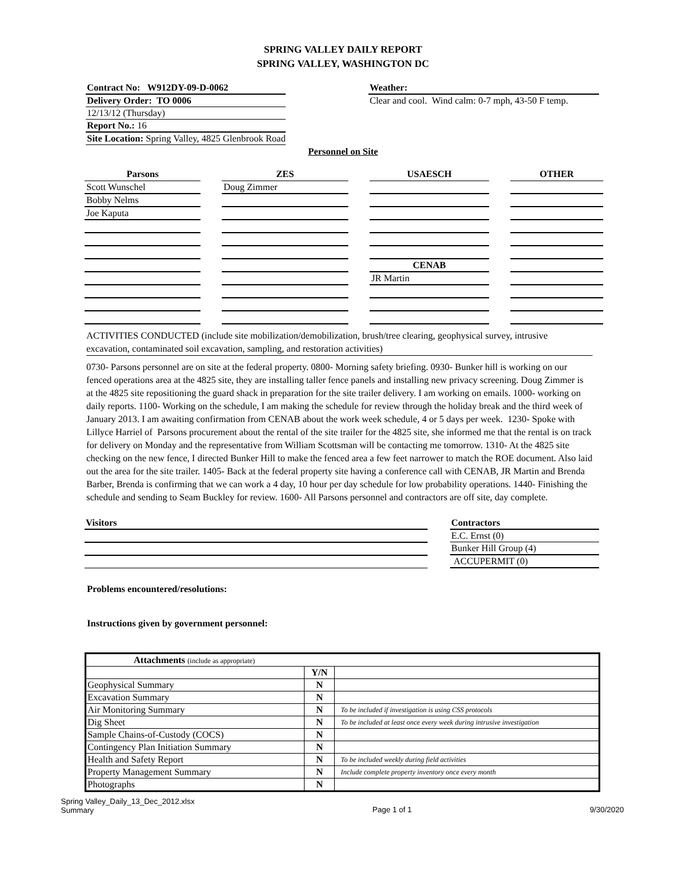SPRING VALLEY DAILY REPORT
SPRING VALLEY, WASHINGTON DC
Contract No: W912DY-09-D-0062
Delivery Order: TO 0006
12/13/12 (Thursday)
Report No.: 16
Site Location: Spring Valley, 4825 Glenbrook Road
Weather:
Clear and cool. Wind calm: 0-7 mph, 43-50 F temp.
Personnel on Site
| Parsons | | ZES | | USAESCH | | OTHER |
| --- | --- | --- | --- | --- | --- | --- |
| Scott Wunschel | | Doug Zimmer | | | | |
| Bobby Nelms | | | | | | |
| Joe Kaputa | | | | | | |
| | | | | CENAB | | |
| | | | | JR Martin | | |
ACTIVITIES CONDUCTED (include site mobilization/demobilization, brush/tree clearing, geophysical survey, intrusive excavation, contaminated soil excavation, sampling, and restoration activities)
0730- Parsons personnel are on site at the federal property. 0800- Morning safety briefing. 0930- Bunker hill is working on our fenced operations area at the 4825 site, they are installing taller fence panels and installing new privacy screening. Doug Zimmer is at the 4825 site repositioning the guard shack in preparation for the site trailer delivery. I am working on emails. 1000- working on daily reports. 1100- Working on the schedule, I am making the schedule for review through the holiday break and the third week of January 2013. I am awaiting confirmation from CENAB about the work week schedule, 4 or 5 days per week. 1230- Spoke with Lillyce Harriel of Parsons procurement about the rental of the site trailer for the 4825 site, she informed me that the rental is on track for delivery on Monday and the representative from William Scottsman will be contacting me tomorrow. 1310- At the 4825 site checking on the new fence, I directed Bunker Hill to make the fenced area a few feet narrower to match the ROE document. Also laid out the area for the site trailer. 1405- Back at the federal property site having a conference call with CENAB, JR Martin and Brenda Barber, Brenda is confirming that we can work a 4 day, 10 hour per day schedule for low probability operations. 1440- Finishing the schedule and sending to Seam Buckley for review. 1600- All Parsons personnel and contractors are off site, day complete.
Visitors Contractors
E.C. Ernst (0)
Bunker Hill Group (4)
ACCUPERMIT (0)
Problems encountered/resolutions:
Instructions given by government personnel:
| Attachments (include as appropriate) | | |
| | Y/N | |
| Geophysical Summary | N | |
| Excavation Summary | N | |
| Air Monitoring Summary | N | To be included if investigation is using CSS protocols |
| Dig Sheet | N | To be included at least once every week during intrusive investigation |
| Sample Chains-of-Custody (COCS) | N | |
| Contingency Plan Initiation Summary | N | |
| Health and Safety Report | N | To be included weekly during field activities |
| Property Management Summary | N | Include complete property inventory once every month |
| Photographs | N | |
Spring Valley_Daily_13_Dec_2012.xlsx
Summary
Page 1 of 1 9/30/2020